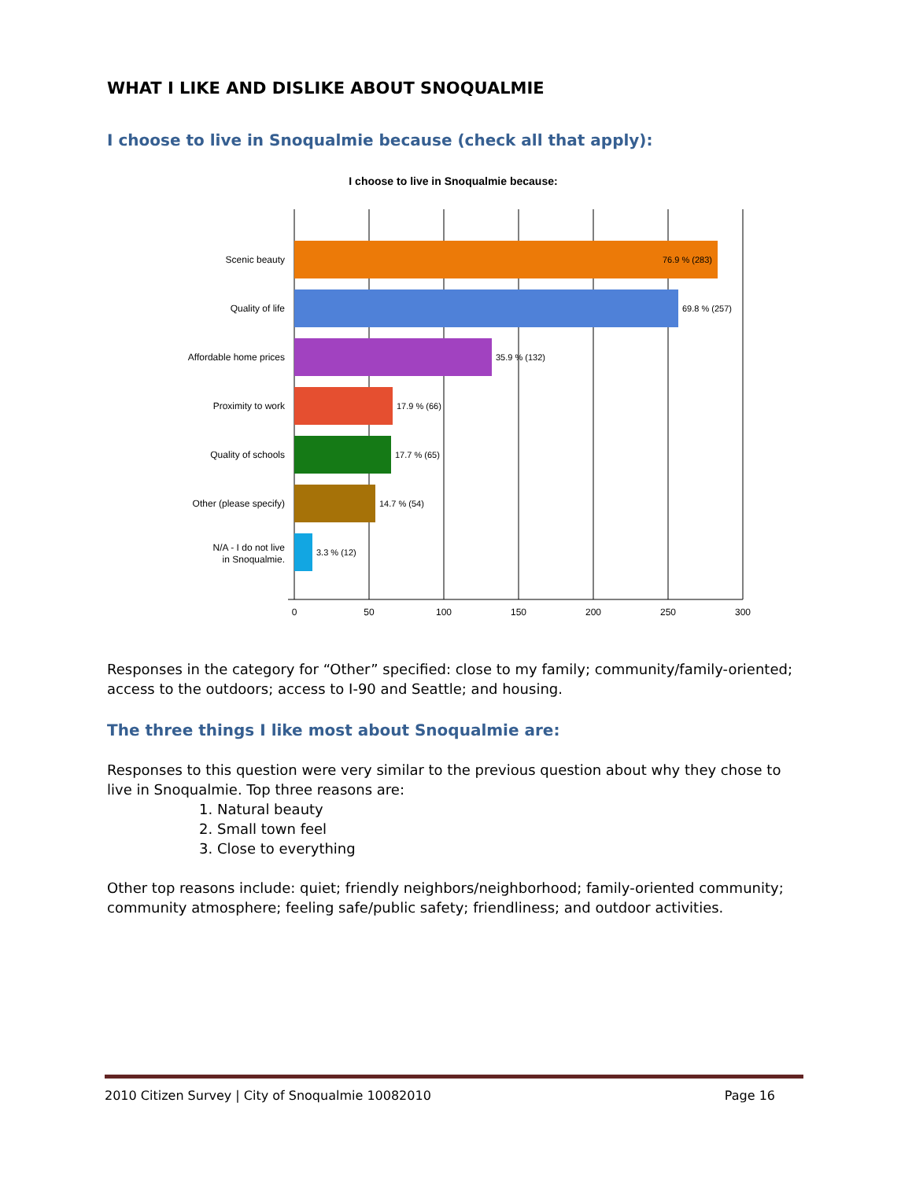WHAT I LIKE AND DISLIKE ABOUT SNOQUALMIE
I choose to live in Snoqualmie because (check all that apply):
I choose to live in Snoqualmie because:
Scenic beauty
Quality of life
Affordable home prices
Proximity to work
Quality of schools
Other (please specify)
N/A - I do not live
in Snoqualmie.
76.9 % (283)
69.8 % (257)
35.9 % (132)
17.9 % (66)
17.7 % (65)
14.7 % (54)
3.3 % (12)
0
50
100
150
200
250
300
Responses in the category for “Other” specified: close to my family; community/family-oriented; access to the outdoors; access to I-90 and Seattle; and housing.
The three things I like most about Snoqualmie are:
Responses to this question were very similar to the previous question about why they chose to live in Snoqualmie. Top three reasons are:
1. Natural beauty
2. Small town feel
3. Close to everything
Other top reasons include: quiet; friendly neighbors/neighborhood; family-oriented community; community atmosphere; feeling safe/public safety; friendliness; and outdoor activities.
2010 Citizen Survey | City of Snoqualmie 10082010 Page 16